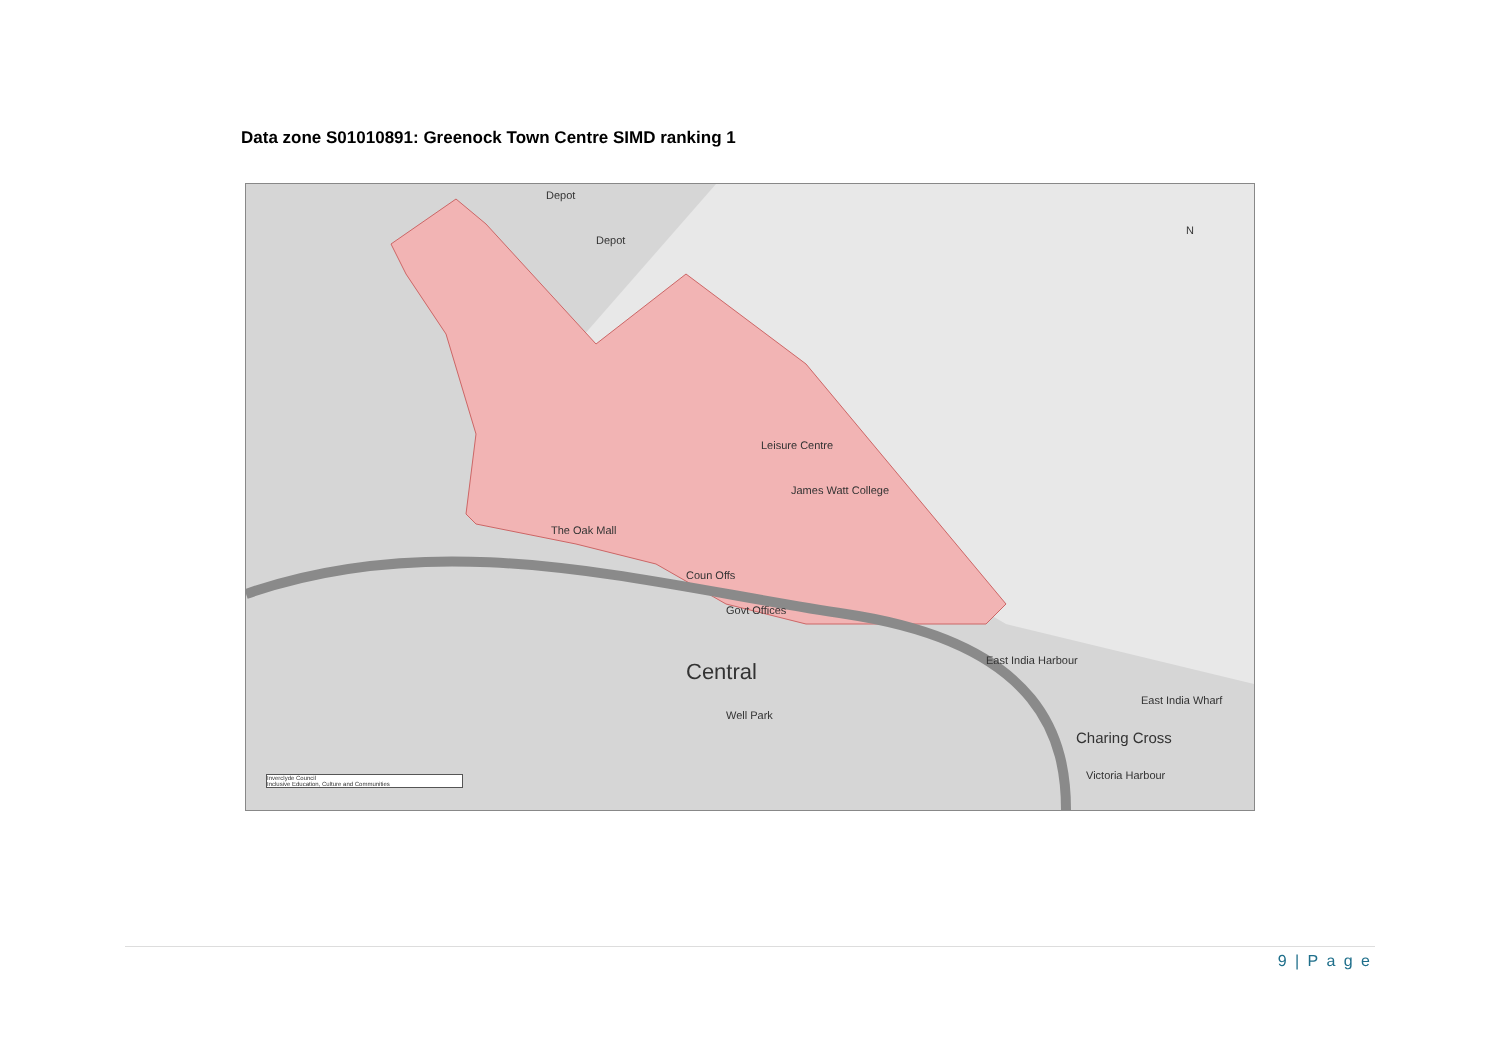Data zone S01010891: Greenock Town Centre SIMD ranking 1
Depot
Depot
The Oak Mall
Leisure Centre
James Watt College
Coun Offs
Govt Offices
Central
Well Park
East India Harbour
East India Wharf
Charing Cross
Victoria Harbour
N
Inverclyde Council
Inclusive Education, Culture and Communities
9 | P a g e